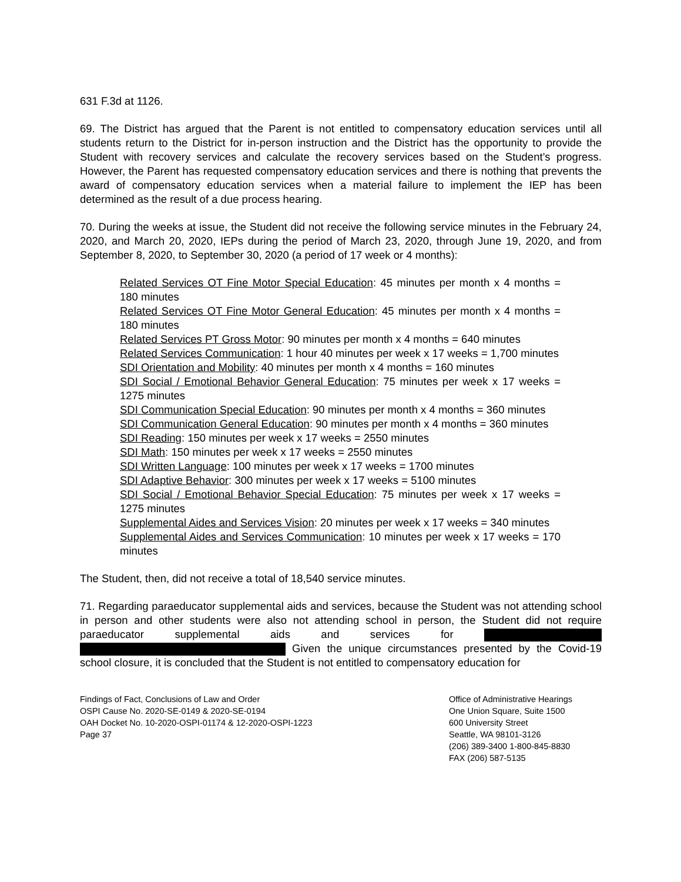631 F.3d at 1126.
69. The District has argued that the Parent is not entitled to compensatory education services until all students return to the District for in-person instruction and the District has the opportunity to provide the Student with recovery services and calculate the recovery services based on the Student’s progress. However, the Parent has requested compensatory education services and there is nothing that prevents the award of compensatory education services when a material failure to implement the IEP has been determined as the result of a due process hearing.
70. During the weeks at issue, the Student did not receive the following service minutes in the February 24, 2020, and March 20, 2020, IEPs during the period of March 23, 2020, through June 19, 2020, and from September 8, 2020, to September 30, 2020 (a period of 17 week or 4 months):
Related Services OT Fine Motor Special Education: 45 minutes per month x 4 months = 180 minutes
Related Services OT Fine Motor General Education: 45 minutes per month x 4 months = 180 minutes
Related Services PT Gross Motor: 90 minutes per month x 4 months = 640 minutes
Related Services Communication: 1 hour 40 minutes per week x 17 weeks = 1,700 minutes
SDI Orientation and Mobility: 40 minutes per month x 4 months = 160 minutes
SDI Social / Emotional Behavior General Education: 75 minutes per week x 17 weeks = 1275 minutes
SDI Communication Special Education: 90 minutes per month x 4 months = 360 minutes
SDI Communication General Education: 90 minutes per month x 4 months = 360 minutes
SDI Reading: 150 minutes per week x 17 weeks = 2550 minutes
SDI Math: 150 minutes per week x 17 weeks = 2550 minutes
SDI Written Language: 100 minutes per week x 17 weeks = 1700 minutes
SDI Adaptive Behavior: 300 minutes per week x 17 weeks = 5100 minutes
SDI Social / Emotional Behavior Special Education: 75 minutes per week x 17 weeks = 1275 minutes
Supplemental Aides and Services Vision: 20 minutes per week x 17 weeks = 340 minutes
Supplemental Aides and Services Communication: 10 minutes per week x 17 weeks = 170 minutes
The Student, then, did not receive a total of 18,540 service minutes.
71. Regarding paraeducator supplemental aids and services, because the Student was not attending school in person and other students were also not attending school in person, the Student did not require paraeducator supplemental aids and services for Given the unique circumstances presented by the Covid-19 school closure, it is concluded that the Student is not entitled to compensatory education for
Findings of Fact, Conclusions of Law and Order
OSPI Cause No. 2020-SE-0149 & 2020-SE-0194
OAH Docket No. 10-2020-OSPI-01174 & 12-2020-OSPI-1223
Page 37
Office of Administrative Hearings
One Union Square, Suite 1500
600 University Street
Seattle, WA 98101-3126
(206) 389-3400 1-800-845-8830
FAX (206) 587-5135